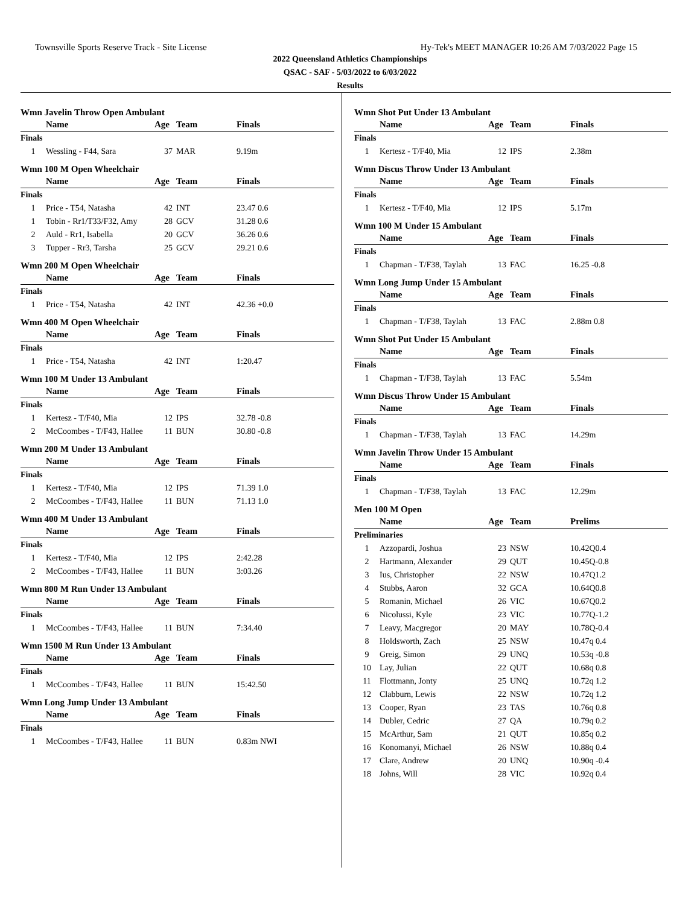Townsville Sports Reserve Track - Site License Hy-Tek's MEET MANAGER 10:26 AM 7/03/2022 Page 15
2022 Queensland Athletics Championships
QSAC - SAF - 5/03/2022 to 6/03/2022
Results
Wmn Javelin Throw Open Ambulant
| | Name | Age | Team | Finals | |
| --- | --- | --- | --- | --- | --- |
| Finals | | | | | |
| 1 | Wessling - F44, Sara | 37 | MAR | 9.19m | |
Wmn 100 M Open Wheelchair
| | Name | Age | Team | Finals | |
| --- | --- | --- | --- | --- | --- |
| Finals | | | | | |
| 1 | Price - T54, Natasha | 42 | INT | 23.47 0.6 | |
| 1 | Tobin - Rr1/T33/F32, Amy | 28 | GCV | 31.28 0.6 | |
| 2 | Auld - Rr1, Isabella | 20 | GCV | 36.26 0.6 | |
| 3 | Tupper - Rr3, Tarsha | 25 | GCV | 29.21 0.6 | |
Wmn 200 M Open Wheelchair
| | Name | Age | Team | Finals | |
| --- | --- | --- | --- | --- | --- |
| Finals | | | | | |
| 1 | Price - T54, Natasha | 42 | INT | 42.36 +0.0 | |
Wmn 400 M Open Wheelchair
| | Name | Age | Team | Finals | |
| --- | --- | --- | --- | --- | --- |
| Finals | | | | | |
| 1 | Price - T54, Natasha | 42 | INT | 1:20.47 | |
Wmn 100 M Under 13 Ambulant
| | Name | Age | Team | Finals | |
| --- | --- | --- | --- | --- | --- |
| Finals | | | | | |
| 1 | Kertesz - T/F40, Mia | 12 | IPS | 32.78 -0.8 | |
| 2 | McCoombes - T/F43, Hallee | 11 | BUN | 30.80 -0.8 | |
Wmn 200 M Under 13 Ambulant
| | Name | Age | Team | Finals | |
| --- | --- | --- | --- | --- | --- |
| Finals | | | | | |
| 1 | Kertesz - T/F40, Mia | 12 | IPS | 71.39 1.0 | |
| 2 | McCoombes - T/F43, Hallee | 11 | BUN | 71.13 1.0 | |
Wmn 400 M Under 13 Ambulant
| | Name | Age | Team | Finals | |
| --- | --- | --- | --- | --- | --- |
| Finals | | | | | |
| 1 | Kertesz - T/F40, Mia | 12 | IPS | 2:42.28 | |
| 2 | McCoombes - T/F43, Hallee | 11 | BUN | 3:03.26 | |
Wmn 800 M Run Under 13 Ambulant
| | Name | Age | Team | Finals | |
| --- | --- | --- | --- | --- | --- |
| Finals | | | | | |
| 1 | McCoombes - T/F43, Hallee | 11 | BUN | 7:34.40 | |
Wmn 1500 M Run Under 13 Ambulant
| | Name | Age | Team | Finals | |
| --- | --- | --- | --- | --- | --- |
| Finals | | | | | |
| 1 | McCoombes - T/F43, Hallee | 11 | BUN | 15:42.50 | |
Wmn Long Jump Under 13 Ambulant
| | Name | Age | Team | Finals | |
| --- | --- | --- | --- | --- | --- |
| Finals | | | | | |
| 1 | McCoombes - T/F43, Hallee | 11 | BUN | 0.83m NWI | |
Wmn Shot Put Under 13 Ambulant
| | Name | Age | Team | Finals | |
| --- | --- | --- | --- | --- | --- |
| Finals | | | | | |
| 1 | Kertesz - T/F40, Mia | 12 | IPS | 2.38m | |
Wmn Discus Throw Under 13 Ambulant
| | Name | Age | Team | Finals | |
| --- | --- | --- | --- | --- | --- |
| Finals | | | | | |
| 1 | Kertesz - T/F40, Mia | 12 | IPS | 5.17m | |
Wmn 100 M Under 15 Ambulant
| | Name | Age | Team | Finals | |
| --- | --- | --- | --- | --- | --- |
| Finals | | | | | |
| 1 | Chapman - T/F38, Taylah | 13 | FAC | 16.25 -0.8 | |
Wmn Long Jump Under 15 Ambulant
| | Name | Age | Team | Finals | |
| --- | --- | --- | --- | --- | --- |
| Finals | | | | | |
| 1 | Chapman - T/F38, Taylah | 13 | FAC | 2.88m 0.8 | |
Wmn Shot Put Under 15 Ambulant
| | Name | Age | Team | Finals | |
| --- | --- | --- | --- | --- | --- |
| Finals | | | | | |
| 1 | Chapman - T/F38, Taylah | 13 | FAC | 5.54m | |
Wmn Discus Throw Under 15 Ambulant
| | Name | Age | Team | Finals | |
| --- | --- | --- | --- | --- | --- |
| Finals | | | | | |
| 1 | Chapman - T/F38, Taylah | 13 | FAC | 14.29m | |
Wmn Javelin Throw Under 15 Ambulant
| | Name | Age | Team | Finals | |
| --- | --- | --- | --- | --- | --- |
| Finals | | | | | |
| 1 | Chapman - T/F38, Taylah | 13 | FAC | 12.29m | |
Men 100 M Open
| | Name | Age | Team | Prelims | |
| --- | --- | --- | --- | --- | --- |
| Preliminaries | | | | | |
| 1 | Azzopardi, Joshua | 23 | NSW | 10.42Q0.4 | |
| 2 | Hartmann, Alexander | 29 | QUT | 10.45Q-0.8 | |
| 3 | Ius, Christopher | 22 | NSW | 10.47Q1.2 | |
| 4 | Stubbs, Aaron | 32 | GCA | 10.64Q0.8 | |
| 5 | Romanin, Michael | 26 | VIC | 10.67Q0.2 | |
| 6 | Nicolussi, Kyle | 23 | VIC | 10.77Q-1.2 | |
| 7 | Leavy, Macgregor | 20 | MAY | 10.78Q-0.4 | |
| 8 | Holdsworth, Zach | 25 | NSW | 10.47q 0.4 | |
| 9 | Greig, Simon | 29 | UNQ | 10.53q -0.8 | |
| 10 | Lay, Julian | 22 | QUT | 10.68q 0.8 | |
| 11 | Flottmann, Jonty | 25 | UNQ | 10.72q 1.2 | |
| 12 | Clabburn, Lewis | 22 | NSW | 10.72q 1.2 | |
| 13 | Cooper, Ryan | 23 | TAS | 10.76q 0.8 | |
| 14 | Dubler, Cedric | 27 | QA | 10.79q 0.2 | |
| 15 | McArthur, Sam | 21 | QUT | 10.85q 0.2 | |
| 16 | Konomanyi, Michael | 26 | NSW | 10.88q 0.4 | |
| 17 | Clare, Andrew | 20 | UNQ | 10.90q -0.4 | |
| 18 | Johns, Will | 28 | VIC | 10.92q 0.4 | |